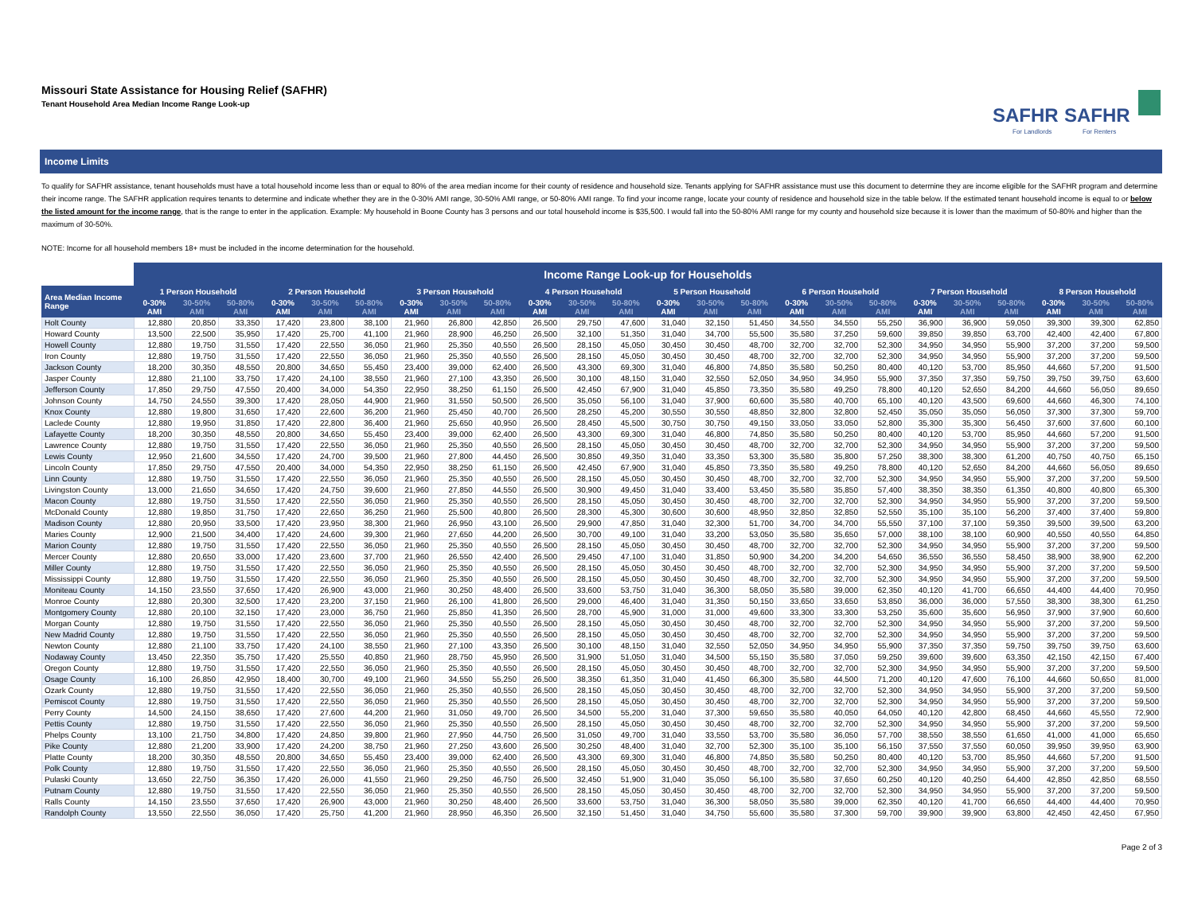SAFHR
SAFHR
For Landlords
For Renters
Missouri State Assistance for Housing Relief (SAFHR)
Tenant Household Area Median Income Range Look-up
Income Limits
To qualify for SAFHR assistance, tenant households must have a total household income less than or equal to 80% of the area median income for their county of residence and household size. Tenants applying for SAFHR assistance must use this document to determine they are income eligible for the SAFHR program and determine their income range. The SAFHR application requires tenants to determine and indicate whether they are in the 0-30% AMI range, 30-50% AMI range, or 50-80% AMI range. To find your income range, locate your county of residence and household size in the table below. If the estimated tenant household income is equal to or below the listed amount for the income range, that is the range to enter in the application. Example: My household in Boone County has 3 persons and our total household income is $35,500. I would fall into the 50-80% AMI range for my county and household size because it is lower than the maximum of 50-80% and higher than the maximum of 30-50%.
NOTE: Income for all household members 18+ must be included in the income determination for the household.
| | Income Range Look-up for Households | | | | | | | | | | | | | | | | | | | | | | | |
| --- | --- | --- | --- | --- | --- | --- | --- | --- | --- | --- | --- | --- | --- | --- | --- | --- | --- | --- | --- | --- | --- | --- | --- | --- |
| Area Median Income Range | 1 Person Household | | | 2 Person Household | | | 3 Person Household | | | 4 Person Household | | | 5 Person Household | | | 6 Person Household | | | 7 Person Household | | | 8 Person Household | | |
| | 0-30% AMI | 30-50% AMI | 50-80% AMI | 0-30% AMI | 30-50% AMI | 50-80% AMI | 0-30% AMI | 30-50% AMI | 50-80% AMI | 0-30% AMI | 30-50% AMI | 50-80% AMI | 0-30% AMI | 30-50% AMI | 50-80% AMI | 0-30% AMI | 30-50% AMI | 50-80% AMI | 0-30% AMI | 30-50% AMI | 50-80% AMI | 0-30% AMI | 30-50% AMI | 50-80% AMI |
| Holt County | 12,880 | 20,850 | 33,350 | 17,420 | 23,800 | 38,100 | 21,960 | 26,800 | 42,850 | 26,500 | 29,750 | 47,600 | 31,040 | 32,150 | 51,450 | 34,550 | 34,550 | 55,250 | 36,900 | 36,900 | 59,050 | 39,300 | 39,300 | 62,850 |
| Howard County | 13,500 | 22,500 | 35,950 | 17,420 | 25,700 | 41,100 | 21,960 | 28,900 | 46,250 | 26,500 | 32,100 | 51,350 | 31,040 | 34,700 | 55,500 | 35,580 | 37,250 | 59,600 | 39,850 | 39,850 | 63,700 | 42,400 | 42,400 | 67,800 |
| Howell County | 12,880 | 19,750 | 31,550 | 17,420 | 22,550 | 36,050 | 21,960 | 25,350 | 40,550 | 26,500 | 28,150 | 45,050 | 30,450 | 30,450 | 48,700 | 32,700 | 32,700 | 52,300 | 34,950 | 34,950 | 55,900 | 37,200 | 37,200 | 59,500 |
| Iron County | 12,880 | 19,750 | 31,550 | 17,420 | 22,550 | 36,050 | 21,960 | 25,350 | 40,550 | 26,500 | 28,150 | 45,050 | 30,450 | 30,450 | 48,700 | 32,700 | 32,700 | 52,300 | 34,950 | 34,950 | 55,900 | 37,200 | 37,200 | 59,500 |
| Jackson County | 18,200 | 30,350 | 48,550 | 20,800 | 34,650 | 55,450 | 23,400 | 39,000 | 62,400 | 26,500 | 43,300 | 69,300 | 31,040 | 46,800 | 74,850 | 35,580 | 50,250 | 80,400 | 40,120 | 53,700 | 85,950 | 44,660 | 57,200 | 91,500 |
| Jasper County | 12,880 | 21,100 | 33,750 | 17,420 | 24,100 | 38,550 | 21,960 | 27,100 | 43,350 | 26,500 | 30,100 | 48,150 | 31,040 | 32,550 | 52,050 | 34,950 | 34,950 | 55,900 | 37,350 | 37,350 | 59,750 | 39,750 | 39,750 | 63,600 |
| Jefferson County | 17,850 | 29,750 | 47,550 | 20,400 | 34,000 | 54,350 | 22,950 | 38,250 | 61,150 | 26,500 | 42,450 | 67,900 | 31,040 | 45,850 | 73,350 | 35,580 | 49,250 | 78,800 | 40,120 | 52,650 | 84,200 | 44,660 | 56,050 | 89,650 |
| Johnson County | 14,750 | 24,550 | 39,300 | 17,420 | 28,050 | 44,900 | 21,960 | 31,550 | 50,500 | 26,500 | 35,050 | 56,100 | 31,040 | 37,900 | 60,600 | 35,580 | 40,700 | 65,100 | 40,120 | 43,500 | 69,600 | 44,660 | 46,300 | 74,100 |
| Knox County | 12,880 | 19,800 | 31,650 | 17,420 | 22,600 | 36,200 | 21,960 | 25,450 | 40,700 | 26,500 | 28,250 | 45,200 | 30,550 | 30,550 | 48,850 | 32,800 | 32,800 | 52,450 | 35,050 | 35,050 | 56,050 | 37,300 | 37,300 | 59,700 |
| Laclede County | 12,880 | 19,950 | 31,850 | 17,420 | 22,800 | 36,400 | 21,960 | 25,650 | 40,950 | 26,500 | 28,450 | 45,500 | 30,750 | 30,750 | 49,150 | 33,050 | 33,050 | 52,800 | 35,300 | 35,300 | 56,450 | 37,600 | 37,600 | 60,100 |
| Lafayette County | 18,200 | 30,350 | 48,550 | 20,800 | 34,650 | 55,450 | 23,400 | 39,000 | 62,400 | 26,500 | 43,300 | 69,300 | 31,040 | 46,800 | 74,850 | 35,580 | 50,250 | 80,400 | 40,120 | 53,700 | 85,950 | 44,660 | 57,200 | 91,500 |
| Lawrence County | 12,880 | 19,750 | 31,550 | 17,420 | 22,550 | 36,050 | 21,960 | 25,350 | 40,550 | 26,500 | 28,150 | 45,050 | 30,450 | 30,450 | 48,700 | 32,700 | 32,700 | 52,300 | 34,950 | 34,950 | 55,900 | 37,200 | 37,200 | 59,500 |
| Lewis County | 12,950 | 21,600 | 34,550 | 17,420 | 24,700 | 39,500 | 21,960 | 27,800 | 44,450 | 26,500 | 30,850 | 49,350 | 31,040 | 33,350 | 53,300 | 35,580 | 35,800 | 57,250 | 38,300 | 38,300 | 61,200 | 40,750 | 40,750 | 65,150 |
| Lincoln County | 17,850 | 29,750 | 47,550 | 20,400 | 34,000 | 54,350 | 22,950 | 38,250 | 61,150 | 26,500 | 42,450 | 67,900 | 31,040 | 45,850 | 73,350 | 35,580 | 49,250 | 78,800 | 40,120 | 52,650 | 84,200 | 44,660 | 56,050 | 89,650 |
| Linn County | 12,880 | 19,750 | 31,550 | 17,420 | 22,550 | 36,050 | 21,960 | 25,350 | 40,550 | 26,500 | 28,150 | 45,050 | 30,450 | 30,450 | 48,700 | 32,700 | 32,700 | 52,300 | 34,950 | 34,950 | 55,900 | 37,200 | 37,200 | 59,500 |
| Livingston County | 13,000 | 21,650 | 34,650 | 17,420 | 24,750 | 39,600 | 21,960 | 27,850 | 44,550 | 26,500 | 30,900 | 49,450 | 31,040 | 33,400 | 53,450 | 35,580 | 35,850 | 57,400 | 38,350 | 38,350 | 61,350 | 40,800 | 40,800 | 65,300 |
| Macon County | 12,880 | 19,750 | 31,550 | 17,420 | 22,550 | 36,050 | 21,960 | 25,350 | 40,550 | 26,500 | 28,150 | 45,050 | 30,450 | 30,450 | 48,700 | 32,700 | 32,700 | 52,300 | 34,950 | 34,950 | 55,900 | 37,200 | 37,200 | 59,500 |
| McDonald County | 12,880 | 19,850 | 31,750 | 17,420 | 22,650 | 36,250 | 21,960 | 25,500 | 40,800 | 26,500 | 28,300 | 45,300 | 30,600 | 30,600 | 48,950 | 32,850 | 32,850 | 52,550 | 35,100 | 35,100 | 56,200 | 37,400 | 37,400 | 59,800 |
| Madison County | 12,880 | 20,950 | 33,500 | 17,420 | 23,950 | 38,300 | 21,960 | 26,950 | 43,100 | 26,500 | 29,900 | 47,850 | 31,040 | 32,300 | 51,700 | 34,700 | 34,700 | 55,550 | 37,100 | 37,100 | 59,350 | 39,500 | 39,500 | 63,200 |
| Maries County | 12,900 | 21,500 | 34,400 | 17,420 | 24,600 | 39,300 | 21,960 | 27,650 | 44,200 | 26,500 | 30,700 | 49,100 | 31,040 | 33,200 | 53,050 | 35,580 | 35,650 | 57,000 | 38,100 | 38,100 | 60,900 | 40,550 | 40,550 | 64,850 |
| Marion County | 12,880 | 19,750 | 31,550 | 17,420 | 22,550 | 36,050 | 21,960 | 25,350 | 40,550 | 26,500 | 28,150 | 45,050 | 30,450 | 30,450 | 48,700 | 32,700 | 32,700 | 52,300 | 34,950 | 34,950 | 55,900 | 37,200 | 37,200 | 59,500 |
| Mercer County | 12,880 | 20,650 | 33,000 | 17,420 | 23,600 | 37,700 | 21,960 | 26,550 | 42,400 | 26,500 | 29,450 | 47,100 | 31,040 | 31,850 | 50,900 | 34,200 | 34,200 | 54,650 | 36,550 | 36,550 | 58,450 | 38,900 | 38,900 | 62,200 |
| Miller County | 12,880 | 19,750 | 31,550 | 17,420 | 22,550 | 36,050 | 21,960 | 25,350 | 40,550 | 26,500 | 28,150 | 45,050 | 30,450 | 30,450 | 48,700 | 32,700 | 32,700 | 52,300 | 34,950 | 34,950 | 55,900 | 37,200 | 37,200 | 59,500 |
| Mississippi County | 12,880 | 19,750 | 31,550 | 17,420 | 22,550 | 36,050 | 21,960 | 25,350 | 40,550 | 26,500 | 28,150 | 45,050 | 30,450 | 30,450 | 48,700 | 32,700 | 32,700 | 52,300 | 34,950 | 34,950 | 55,900 | 37,200 | 37,200 | 59,500 |
| Moniteau County | 14,150 | 23,550 | 37,650 | 17,420 | 26,900 | 43,000 | 21,960 | 30,250 | 48,400 | 26,500 | 33,600 | 53,750 | 31,040 | 36,300 | 58,050 | 35,580 | 39,000 | 62,350 | 40,120 | 41,700 | 66,650 | 44,400 | 44,400 | 70,950 |
| Monroe County | 12,880 | 20,300 | 32,500 | 17,420 | 23,200 | 37,150 | 21,960 | 26,100 | 41,800 | 26,500 | 29,000 | 46,400 | 31,040 | 31,350 | 50,150 | 33,650 | 33,650 | 53,850 | 36,000 | 36,000 | 57,550 | 38,300 | 38,300 | 61,250 |
| Montgomery County | 12,880 | 20,100 | 32,150 | 17,420 | 23,000 | 36,750 | 21,960 | 25,850 | 41,350 | 26,500 | 28,700 | 45,900 | 31,000 | 31,000 | 49,600 | 33,300 | 33,300 | 53,250 | 35,600 | 35,600 | 56,950 | 37,900 | 37,900 | 60,600 |
| Morgan County | 12,880 | 19,750 | 31,550 | 17,420 | 22,550 | 36,050 | 21,960 | 25,350 | 40,550 | 26,500 | 28,150 | 45,050 | 30,450 | 30,450 | 48,700 | 32,700 | 32,700 | 52,300 | 34,950 | 34,950 | 55,900 | 37,200 | 37,200 | 59,500 |
| New Madrid County | 12,880 | 19,750 | 31,550 | 17,420 | 22,550 | 36,050 | 21,960 | 25,350 | 40,550 | 26,500 | 28,150 | 45,050 | 30,450 | 30,450 | 48,700 | 32,700 | 32,700 | 52,300 | 34,950 | 34,950 | 55,900 | 37,200 | 37,200 | 59,500 |
| Newton County | 12,880 | 21,100 | 33,750 | 17,420 | 24,100 | 38,550 | 21,960 | 27,100 | 43,350 | 26,500 | 30,100 | 48,150 | 31,040 | 32,550 | 52,050 | 34,950 | 34,950 | 55,900 | 37,350 | 37,350 | 59,750 | 39,750 | 39,750 | 63,600 |
| Nodaway County | 13,450 | 22,350 | 35,750 | 17,420 | 25,550 | 40,850 | 21,960 | 28,750 | 45,950 | 26,500 | 31,900 | 51,050 | 31,040 | 34,500 | 55,150 | 35,580 | 37,050 | 59,250 | 39,600 | 39,600 | 63,350 | 42,150 | 42,150 | 67,400 |
| Oregon County | 12,880 | 19,750 | 31,550 | 17,420 | 22,550 | 36,050 | 21,960 | 25,350 | 40,550 | 26,500 | 28,150 | 45,050 | 30,450 | 30,450 | 48,700 | 32,700 | 32,700 | 52,300 | 34,950 | 34,950 | 55,900 | 37,200 | 37,200 | 59,500 |
| Osage County | 16,100 | 26,850 | 42,950 | 18,400 | 30,700 | 49,100 | 21,960 | 34,550 | 55,250 | 26,500 | 38,350 | 61,350 | 31,040 | 41,450 | 66,300 | 35,580 | 44,500 | 71,200 | 40,120 | 47,600 | 76,100 | 44,660 | 50,650 | 81,000 |
| Ozark County | 12,880 | 19,750 | 31,550 | 17,420 | 22,550 | 36,050 | 21,960 | 25,350 | 40,550 | 26,500 | 28,150 | 45,050 | 30,450 | 30,450 | 48,700 | 32,700 | 32,700 | 52,300 | 34,950 | 34,950 | 55,900 | 37,200 | 37,200 | 59,500 |
| Pemiscot County | 12,880 | 19,750 | 31,550 | 17,420 | 22,550 | 36,050 | 21,960 | 25,350 | 40,550 | 26,500 | 28,150 | 45,050 | 30,450 | 30,450 | 48,700 | 32,700 | 32,700 | 52,300 | 34,950 | 34,950 | 55,900 | 37,200 | 37,200 | 59,500 |
| Perry County | 14,500 | 24,150 | 38,650 | 17,420 | 27,600 | 44,200 | 21,960 | 31,050 | 49,700 | 26,500 | 34,500 | 55,200 | 31,040 | 37,300 | 59,650 | 35,580 | 40,050 | 64,050 | 40,120 | 42,800 | 68,450 | 44,660 | 45,550 | 72,900 |
| Pettis County | 12,880 | 19,750 | 31,550 | 17,420 | 22,550 | 36,050 | 21,960 | 25,350 | 40,550 | 26,500 | 28,150 | 45,050 | 30,450 | 30,450 | 48,700 | 32,700 | 32,700 | 52,300 | 34,950 | 34,950 | 55,900 | 37,200 | 37,200 | 59,500 |
| Phelps County | 13,100 | 21,750 | 34,800 | 17,420 | 24,850 | 39,800 | 21,960 | 27,950 | 44,750 | 26,500 | 31,050 | 49,700 | 31,040 | 33,550 | 53,700 | 35,580 | 36,050 | 57,700 | 38,550 | 38,550 | 61,650 | 41,000 | 41,000 | 65,650 |
| Pike County | 12,880 | 21,200 | 33,900 | 17,420 | 24,200 | 38,750 | 21,960 | 27,250 | 43,600 | 26,500 | 30,250 | 48,400 | 31,040 | 32,700 | 52,300 | 35,100 | 35,100 | 56,150 | 37,550 | 37,550 | 60,050 | 39,950 | 39,950 | 63,900 |
| Platte County | 18,200 | 30,350 | 48,550 | 20,800 | 34,650 | 55,450 | 23,400 | 39,000 | 62,400 | 26,500 | 43,300 | 69,300 | 31,040 | 46,800 | 74,850 | 35,580 | 50,250 | 80,400 | 40,120 | 53,700 | 85,950 | 44,660 | 57,200 | 91,500 |
| Polk County | 12,880 | 19,750 | 31,550 | 17,420 | 22,550 | 36,050 | 21,960 | 25,350 | 40,550 | 26,500 | 28,150 | 45,050 | 30,450 | 30,450 | 48,700 | 32,700 | 32,700 | 52,300 | 34,950 | 34,950 | 55,900 | 37,200 | 37,200 | 59,500 |
| Pulaski County | 13,650 | 22,750 | 36,350 | 17,420 | 26,000 | 41,550 | 21,960 | 29,250 | 46,750 | 26,500 | 32,450 | 51,900 | 31,040 | 35,050 | 56,100 | 35,580 | 37,650 | 60,250 | 40,120 | 40,250 | 64,400 | 42,850 | 42,850 | 68,550 |
| Putnam County | 12,880 | 19,750 | 31,550 | 17,420 | 22,550 | 36,050 | 21,960 | 25,350 | 40,550 | 26,500 | 28,150 | 45,050 | 30,450 | 30,450 | 48,700 | 32,700 | 32,700 | 52,300 | 34,950 | 34,950 | 55,900 | 37,200 | 37,200 | 59,500 |
| Ralls County | 14,150 | 23,550 | 37,650 | 17,420 | 26,900 | 43,000 | 21,960 | 30,250 | 48,400 | 26,500 | 33,600 | 53,750 | 31,040 | 36,300 | 58,050 | 35,580 | 39,000 | 62,350 | 40,120 | 41,700 | 66,650 | 44,400 | 44,400 | 70,950 |
| Randolph County | 13,550 | 22,550 | 36,050 | 17,420 | 25,750 | 41,200 | 21,960 | 28,950 | 46,350 | 26,500 | 32,150 | 51,450 | 31,040 | 34,750 | 55,600 | 35,580 | 37,300 | 59,700 | 39,900 | 39,900 | 63,800 | 42,450 | 42,450 | 67,950 |
Page 2 of 3